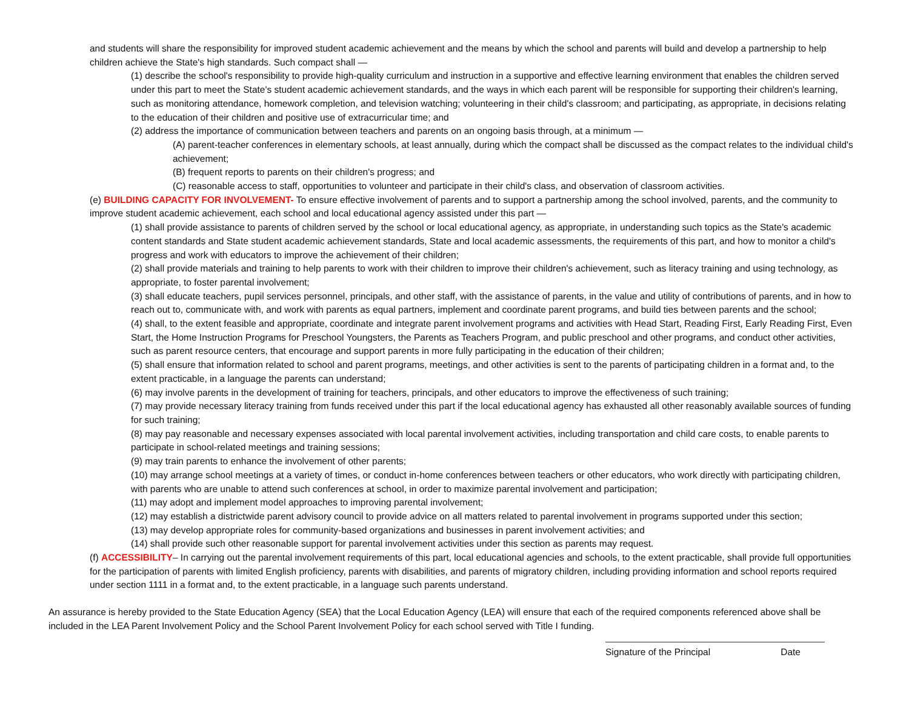and students will share the responsibility for improved student academic achievement and the means by which the school and parents will build and develop a partnership to help children achieve the State's high standards. Such compact shall —
(1) describe the school's responsibility to provide high-quality curriculum and instruction in a supportive and effective learning environment that enables the children served under this part to meet the State's student academic achievement standards, and the ways in which each parent will be responsible for supporting their children's learning, such as monitoring attendance, homework completion, and television watching; volunteering in their child's classroom; and participating, as appropriate, in decisions relating to the education of their children and positive use of extracurricular time; and
(2) address the importance of communication between teachers and parents on an ongoing basis through, at a minimum —
(A) parent-teacher conferences in elementary schools, at least annually, during which the compact shall be discussed as the compact relates to the individual child's achievement;
(B) frequent reports to parents on their children's progress; and
(C) reasonable access to staff, opportunities to volunteer and participate in their child's class, and observation of classroom activities.
(e) BUILDING CAPACITY FOR INVOLVEMENT- To ensure effective involvement of parents and to support a partnership among the school involved, parents, and the community to improve student academic achievement, each school and local educational agency assisted under this part —
(1) shall provide assistance to parents of children served by the school or local educational agency, as appropriate, in understanding such topics as the State's academic content standards and State student academic achievement standards, State and local academic assessments, the requirements of this part, and how to monitor a child's progress and work with educators to improve the achievement of their children;
(2) shall provide materials and training to help parents to work with their children to improve their children's achievement, such as literacy training and using technology, as appropriate, to foster parental involvement;
(3) shall educate teachers, pupil services personnel, principals, and other staff, with the assistance of parents, in the value and utility of contributions of parents, and in how to reach out to, communicate with, and work with parents as equal partners, implement and coordinate parent programs, and build ties between parents and the school;
(4) shall, to the extent feasible and appropriate, coordinate and integrate parent involvement programs and activities with Head Start, Reading First, Early Reading First, Even Start, the Home Instruction Programs for Preschool Youngsters, the Parents as Teachers Program, and public preschool and other programs, and conduct other activities, such as parent resource centers, that encourage and support parents in more fully participating in the education of their children;
(5) shall ensure that information related to school and parent programs, meetings, and other activities is sent to the parents of participating children in a format and, to the extent practicable, in a language the parents can understand;
(6) may involve parents in the development of training for teachers, principals, and other educators to improve the effectiveness of such training;
(7) may provide necessary literacy training from funds received under this part if the local educational agency has exhausted all other reasonably available sources of funding for such training;
(8) may pay reasonable and necessary expenses associated with local parental involvement activities, including transportation and child care costs, to enable parents to participate in school-related meetings and training sessions;
(9) may train parents to enhance the involvement of other parents;
(10) may arrange school meetings at a variety of times, or conduct in-home conferences between teachers or other educators, who work directly with participating children, with parents who are unable to attend such conferences at school, in order to maximize parental involvement and participation;
(11) may adopt and implement model approaches to improving parental involvement;
(12) may establish a districtwide parent advisory council to provide advice on all matters related to parental involvement in programs supported under this section;
(13) may develop appropriate roles for community-based organizations and businesses in parent involvement activities; and
(14) shall provide such other reasonable support for parental involvement activities under this section as parents may request.
(f) ACCESSIBILITY– In carrying out the parental involvement requirements of this part, local educational agencies and schools, to the extent practicable, shall provide full opportunities for the participation of parents with limited English proficiency, parents with disabilities, and parents of migratory children, including providing information and school reports required under section 1111 in a format and, to the extent practicable, in a language such parents understand.
An assurance is hereby provided to the State Education Agency (SEA) that the Local Education Agency (LEA) will ensure that each of the required components referenced above shall be included in the LEA Parent Involvement Policy and the School Parent Involvement Policy for each school served with Title I funding.
Signature of the Principal Date